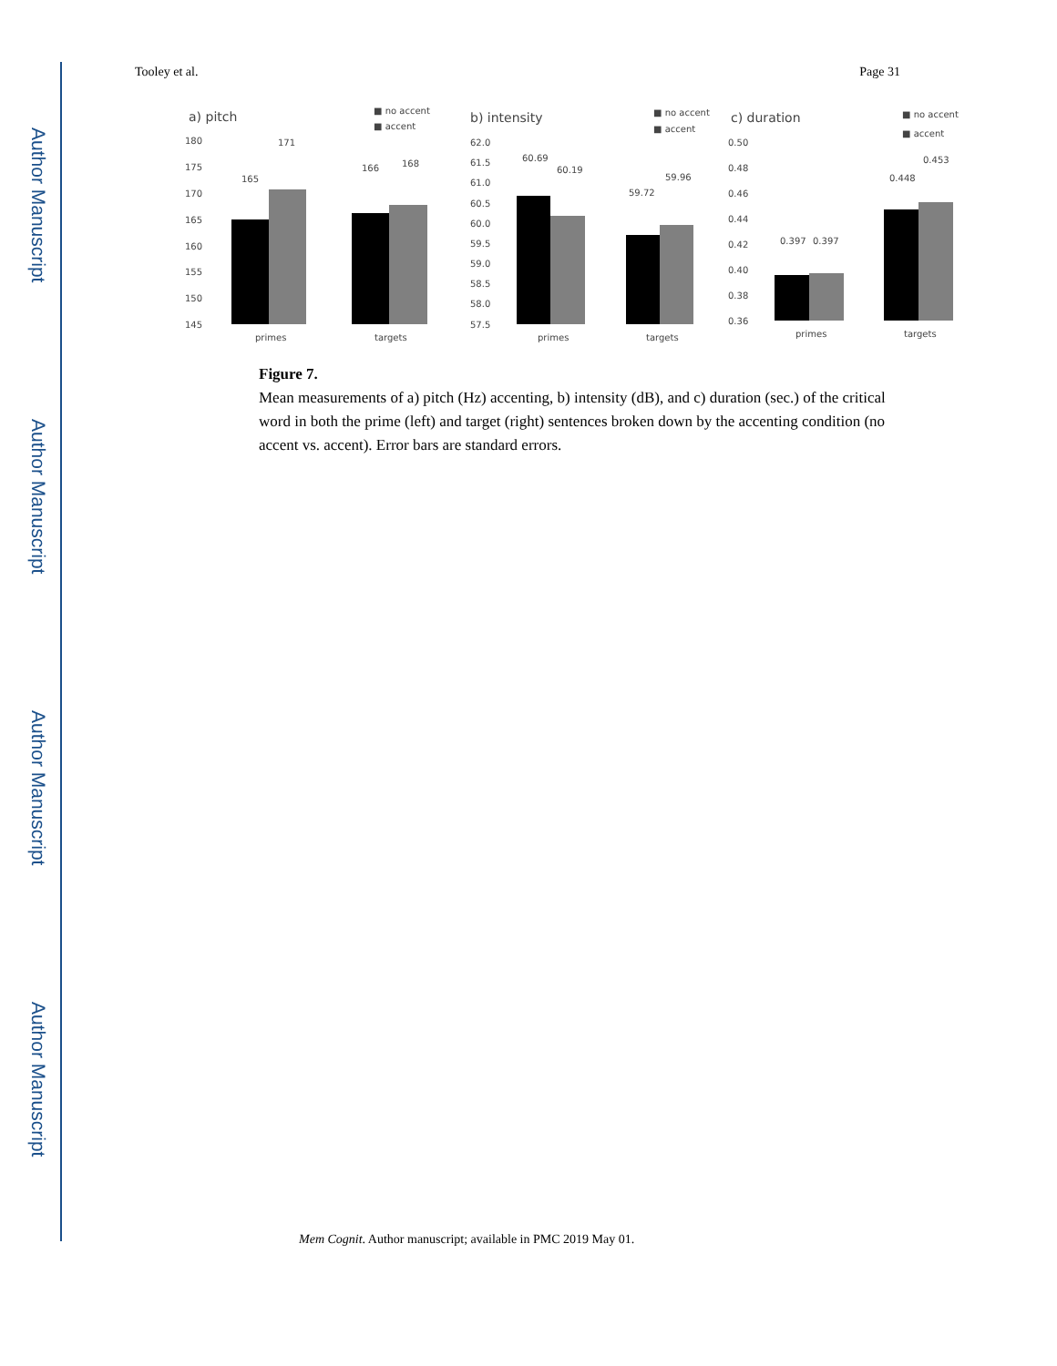Author Manuscript
Author Manuscript
Author Manuscript
Author Manuscript
Tooley et al. Page 31
a) pitch
■ no accent
■ accent
180
175
170
165
160
155
150
145
165
171
166
168
primes
targets
b) intensity
■ no accent
■ accent
62.0
61.5
61.0
60.5
60.0
59.5
59.0
58.5
58.0
57.5
60.69
60.19
59.72
59.96
primes
targets
c) duration
■ no accent
■ accent
0.50
0.48
0.46
0.44
0.42
0.40
0.38
0.36
0.397
0.397
0.448
0.453
primes
targets
Figure 7.
Mean measurements of a) pitch (Hz) accenting, b) intensity (dB), and c) duration (sec.) of the critical word in both the prime (left) and target (right) sentences broken down by the accenting condition (no accent vs. accent). Error bars are standard errors.
Mem Cognit. Author manuscript; available in PMC 2019 May 01.